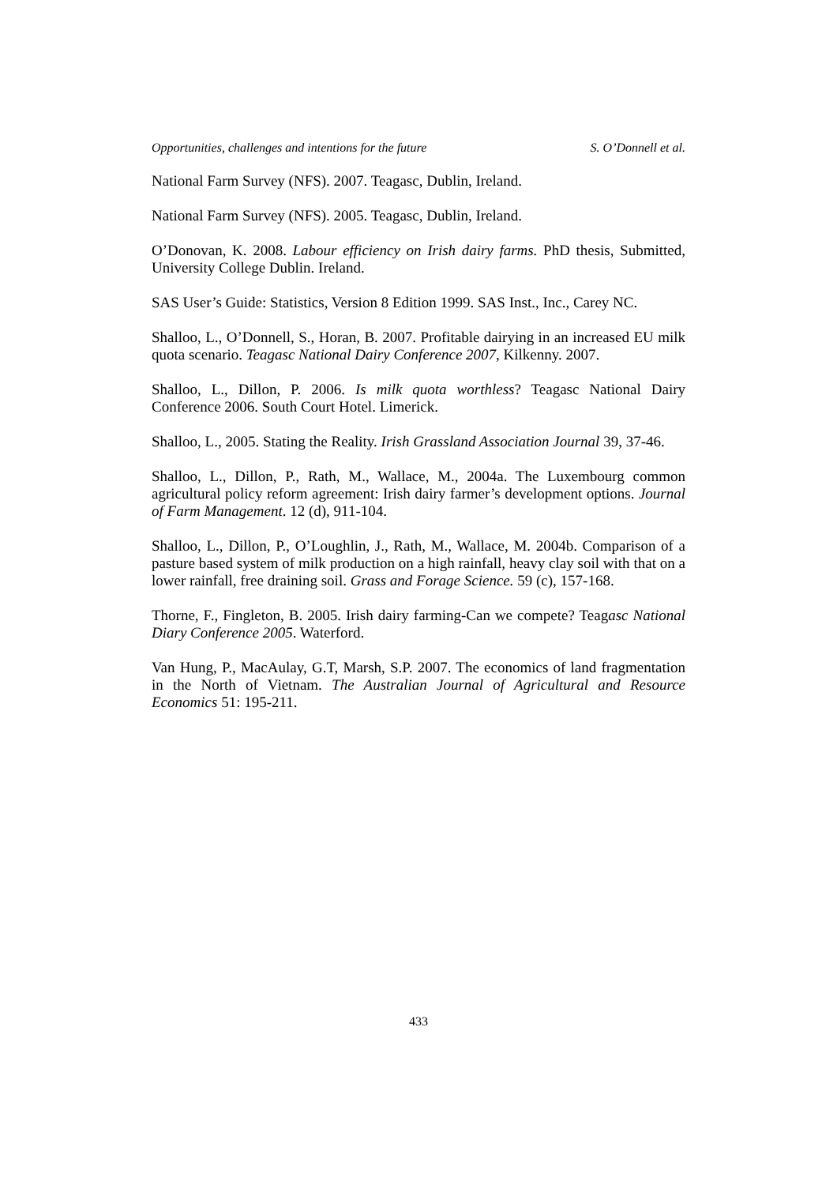Opportunities, challenges and intentions for the future S. O’Donnell et al.
National Farm Survey (NFS). 2007. Teagasc, Dublin, Ireland.
National Farm Survey (NFS). 2005. Teagasc, Dublin, Ireland.
O’Donovan, K. 2008. Labour efficiency on Irish dairy farms. PhD thesis, Submitted, University College Dublin. Ireland.
SAS User’s Guide: Statistics, Version 8 Edition 1999. SAS Inst., Inc., Carey NC.
Shalloo, L., O’Donnell, S., Horan, B. 2007. Profitable dairying in an increased EU milk quota scenario. Teagasc National Dairy Conference 2007, Kilkenny. 2007.
Shalloo, L., Dillon, P. 2006. Is milk quota worthless? Teagasc National Dairy Conference 2006. South Court Hotel. Limerick.
Shalloo, L., 2005. Stating the Reality. Irish Grassland Association Journal 39, 37-46.
Shalloo, L., Dillon, P., Rath, M., Wallace, M., 2004a. The Luxembourg common agricultural policy reform agreement: Irish dairy farmer’s development options. Journal of Farm Management. 12 (d), 911-104.
Shalloo, L., Dillon, P., O’Loughlin, J., Rath, M., Wallace, M. 2004b. Comparison of a pasture based system of milk production on a high rainfall, heavy clay soil with that on a lower rainfall, free draining soil. Grass and Forage Science. 59 (c), 157-168.
Thorne, F., Fingleton, B. 2005. Irish dairy farming-Can we compete? Teagasc National Diary Conference 2005. Waterford.
Van Hung, P., MacAulay, G.T, Marsh, S.P. 2007. The economics of land fragmentation in the North of Vietnam. The Australian Journal of Agricultural and Resource Economics 51: 195-211.
433